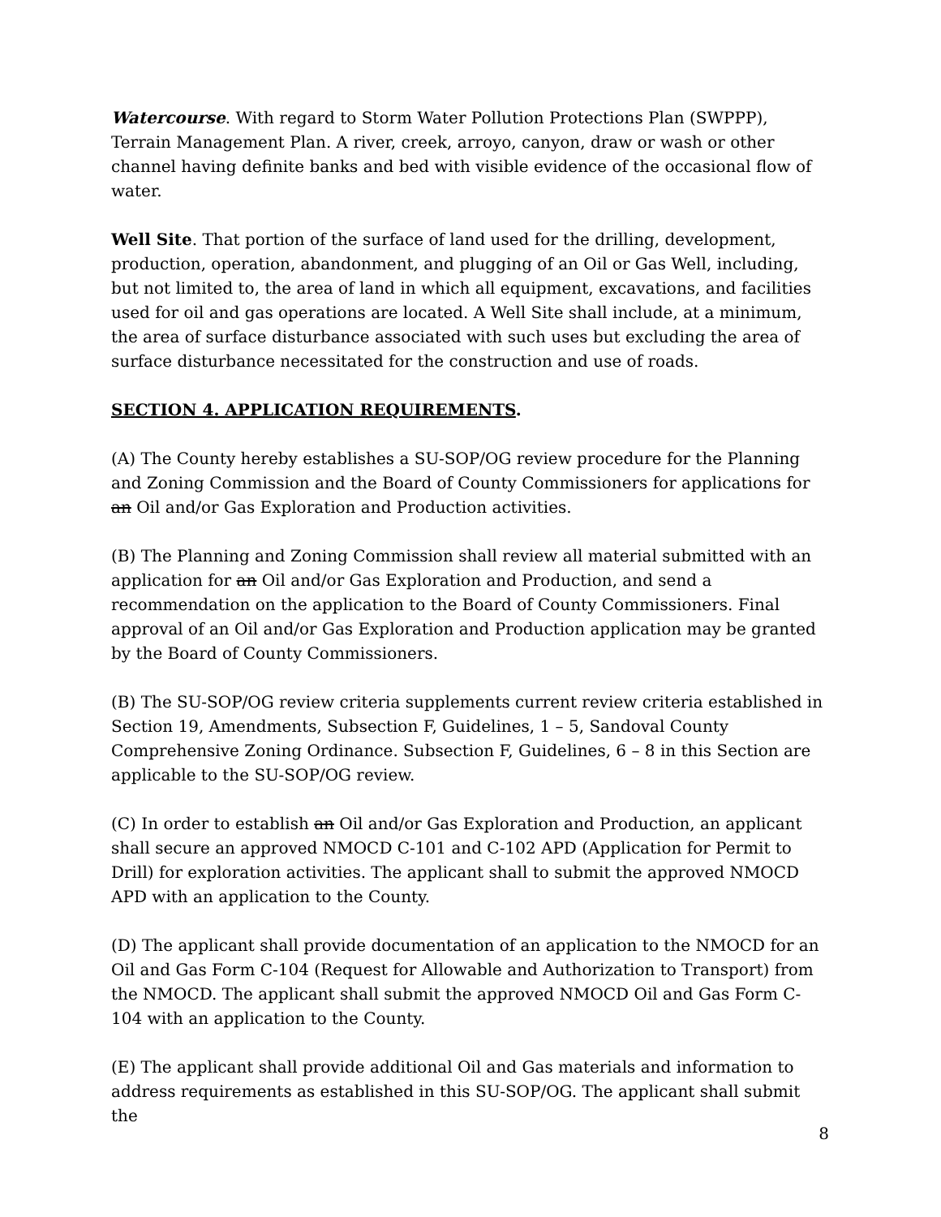Watercourse. With regard to Storm Water Pollution Protections Plan (SWPPP), Terrain Management Plan. A river, creek, arroyo, canyon, draw or wash or other channel having definite banks and bed with visible evidence of the occasional flow of water.
Well Site. That portion of the surface of land used for the drilling, development, production, operation, abandonment, and plugging of an Oil or Gas Well, including, but not limited to, the area of land in which all equipment, excavations, and facilities used for oil and gas operations are located. A Well Site shall include, at a minimum, the area of surface disturbance associated with such uses but excluding the area of surface disturbance necessitated for the construction and use of roads.
SECTION 4. APPLICATION REQUIREMENTS.
(A) The County hereby establishes a SU-SOP/OG review procedure for the Planning and Zoning Commission and the Board of County Commissioners for applications for an Oil and/or Gas Exploration and Production activities.
(B) The Planning and Zoning Commission shall review all material submitted with an application for an Oil and/or Gas Exploration and Production, and send a recommendation on the application to the Board of County Commissioners. Final approval of an Oil and/or Gas Exploration and Production application may be granted by the Board of County Commissioners.
(B) The SU-SOP/OG review criteria supplements current review criteria established in Section 19, Amendments, Subsection F, Guidelines, 1 – 5, Sandoval County Comprehensive Zoning Ordinance. Subsection F, Guidelines, 6 – 8 in this Section are applicable to the SU-SOP/OG review.
(C) In order to establish an Oil and/or Gas Exploration and Production, an applicant shall secure an approved NMOCD C-101 and C-102 APD (Application for Permit to Drill) for exploration activities. The applicant shall to submit the approved NMOCD APD with an application to the County.
(D) The applicant shall provide documentation of an application to the NMOCD for an Oil and Gas Form C-104 (Request for Allowable and Authorization to Transport) from the NMOCD. The applicant shall submit the approved NMOCD Oil and Gas Form C-104 with an application to the County.
(E) The applicant shall provide additional Oil and Gas materials and information to address requirements as established in this SU-SOP/OG. The applicant shall submit the
8